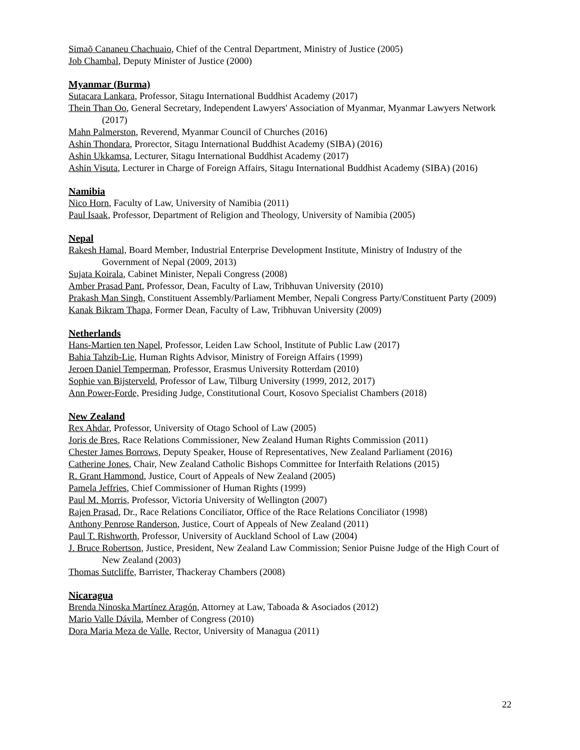Simaõ Cananeu Chachuaio, Chief of the Central Department, Ministry of Justice (2005)
Job Chambal, Deputy Minister of Justice (2000)
Myanmar (Burma)
Sutacara Lankara, Professor, Sitagu International Buddhist Academy (2017)
Thein Than Oo, General Secretary, Independent Lawyers' Association of Myanmar, Myanmar Lawyers Network (2017)
Mahn Palmerston, Reverend, Myanmar Council of Churches (2016)
Ashin Thondara, Prorector, Sitagu International Buddhist Academy (SIBA) (2016)
Ashin Ukkamsa, Lecturer, Sitagu International Buddhist Academy (2017)
Ashin Visuta, Lecturer in Charge of Foreign Affairs, Sitagu International Buddhist Academy (SIBA) (2016)
Namibia
Nico Horn, Faculty of Law, University of Namibia (2011)
Paul Isaak, Professor, Department of Religion and Theology, University of Namibia (2005)
Nepal
Rakesh Hamal, Board Member, Industrial Enterprise Development Institute, Ministry of Industry of the Government of Nepal (2009, 2013)
Sujata Koirala, Cabinet Minister, Nepali Congress (2008)
Amber Prasad Pant, Professor, Dean, Faculty of Law, Tribhuvan University (2010)
Prakash Man Singh, Constituent Assembly/Parliament Member, Nepali Congress Party/Constituent Party (2009)
Kanak Bikram Thapa, Former Dean, Faculty of Law, Tribhuvan University (2009)
Netherlands
Hans-Martien ten Napel, Professor, Leiden Law School, Institute of Public Law (2017)
Bahia Tahzib-Lie, Human Rights Advisor, Ministry of Foreign Affairs (1999)
Jeroen Daniel Temperman, Professor, Erasmus University Rotterdam (2010)
Sophie van Bijsterveld, Professor of Law, Tilburg University (1999, 2012, 2017)
Ann Power-Forde, Presiding Judge, Constitutional Court, Kosovo Specialist Chambers (2018)
New Zealand
Rex Ahdar, Professor, University of Otago School of Law (2005)
Joris de Bres, Race Relations Commissioner, New Zealand Human Rights Commission (2011)
Chester James Borrows, Deputy Speaker, House of Representatives, New Zealand Parliament (2016)
Catherine Jones, Chair, New Zealand Catholic Bishops Committee for Interfaith Relations (2015)
R. Grant Hammond, Justice, Court of Appeals of New Zealand (2005)
Pamela Jeffries, Chief Commissioner of Human Rights (1999)
Paul M. Morris, Professor, Victoria University of Wellington (2007)
Rajen Prasad, Dr., Race Relations Conciliator, Office of the Race Relations Conciliator (1998)
Anthony Penrose Randerson, Justice, Court of Appeals of New Zealand (2011)
Paul T. Rishworth, Professor, University of Auckland School of Law (2004)
J. Bruce Robertson, Justice, President, New Zealand Law Commission; Senior Puisne Judge of the High Court of New Zealand (2003)
Thomas Sutcliffe, Barrister, Thackeray Chambers (2008)
Nicaragua
Brenda Ninoska Martínez Aragón, Attorney at Law, Taboada & Asociados (2012)
Mario Valle Dávila, Member of Congress (2010)
Dora Maria Meza de Valle, Rector, University of Managua (2011)
22